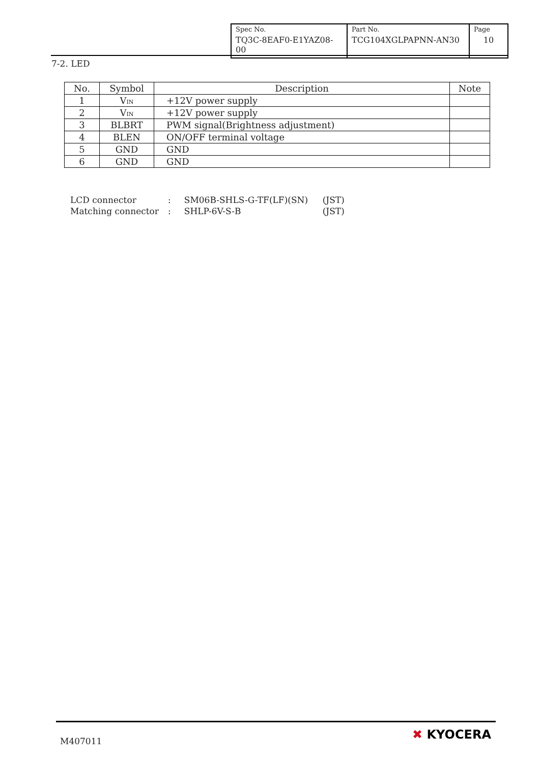| Spec No. | Part No. | Page |
| TQ3C-8EAF0-E1YAZ08-00 | TCG104XGLPAPNN-AN30 | 10 |
7-2. LED
| No. | Symbol | Description | Note |
| --- | --- | --- | --- |
| 1 | V<sub>IN</sub> | +12V power supply | |
| 2 | V<sub>IN</sub> | +12V power supply | |
| 3 | BLBRT | PWM signal(Brightness adjustment) | |
| 4 | BLEN | ON/OFF terminal voltage | |
| 5 | GND | GND | |
| 6 | GND | GND | |
| LCD connector | : | SM06B-SHLS-G-TF(LF)(SN) | (JST) |
| Matching connector | : | SHLP-6V-S-B | (JST) |
M407011 ✖ KYOCERA